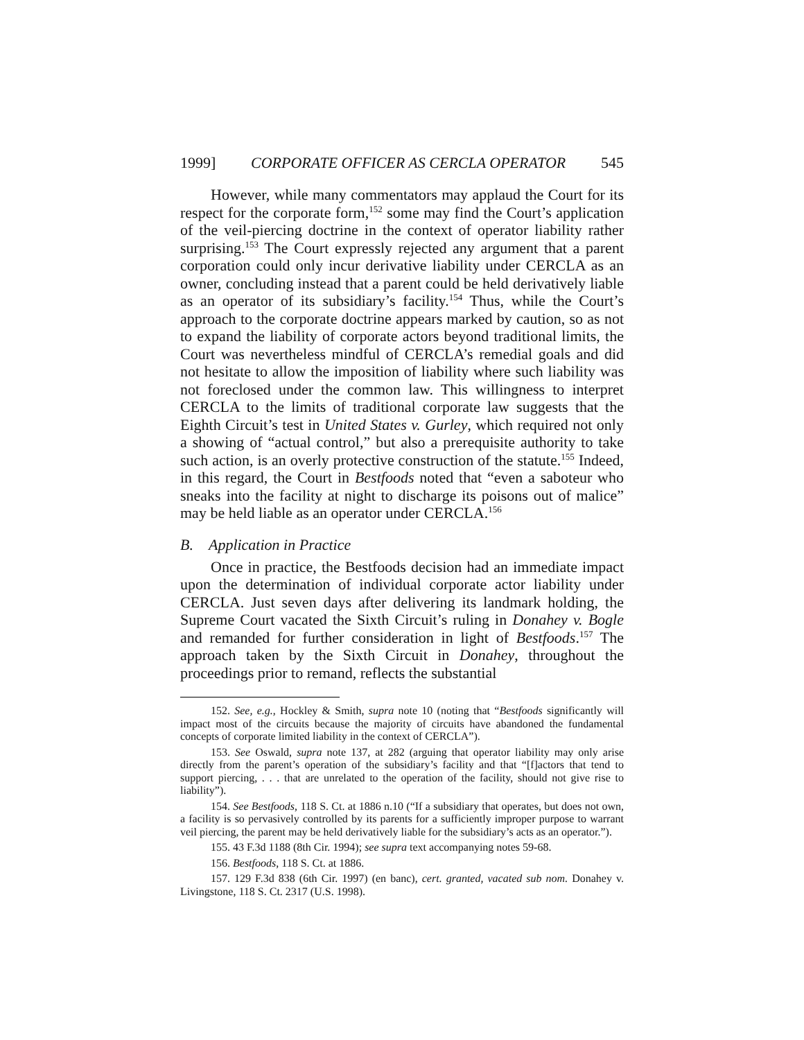1999] CORPORATE OFFICER AS CERCLA OPERATOR 545
However, while many commentators may applaud the Court for its respect for the corporate form,<sup>152</sup> some may find the Court’s application of the veil-piercing doctrine in the context of operator liability rather surprising.<sup>153</sup> The Court expressly rejected any argument that a parent corporation could only incur derivative liability under CERCLA as an owner, concluding instead that a parent could be held derivatively liable as an operator of its subsidiary’s facility.<sup>154</sup> Thus, while the Court’s approach to the corporate doctrine appears marked by caution, so as not to expand the liability of corporate actors beyond traditional limits, the Court was nevertheless mindful of CERCLA’s remedial goals and did not hesitate to allow the imposition of liability where such liability was not foreclosed under the common law. This willingness to interpret CERCLA to the limits of traditional corporate law suggests that the Eighth Circuit’s test in United States v. Gurley, which required not only a showing of “actual control,” but also a prerequisite authority to take such action, is an overly protective construction of the statute.<sup>155</sup> Indeed, in this regard, the Court in Bestfoods noted that “even a saboteur who sneaks into the facility at night to discharge its poisons out of malice” may be held liable as an operator under CERCLA.<sup>156</sup>
B. Application in Practice
Once in practice, the Bestfoods decision had an immediate impact upon the determination of individual corporate actor liability under CERCLA. Just seven days after delivering its landmark holding, the Supreme Court vacated the Sixth Circuit’s ruling in Donahey v. Bogle and remanded for further consideration in light of Bestfoods.<sup>157</sup> The approach taken by the Sixth Circuit in Donahey, throughout the proceedings prior to remand, reflects the substantial
152. See, e.g., Hockley & Smith, supra note 10 (noting that “Bestfoods significantly will impact most of the circuits because the majority of circuits have abandoned the fundamental concepts of corporate limited liability in the context of CERCLA”).
153. See Oswald, supra note 137, at 282 (arguing that operator liability may only arise directly from the parent’s operation of the subsidiary’s facility and that “[f]actors that tend to support piercing, . . . that are unrelated to the operation of the facility, should not give rise to liability”).
154. See Bestfoods, 118 S. Ct. at 1886 n.10 (“If a subsidiary that operates, but does not own, a facility is so pervasively controlled by its parents for a sufficiently improper purpose to warrant veil piercing, the parent may be held derivatively liable for the subsidiary’s acts as an operator.”).
155. 43 F.3d 1188 (8th Cir. 1994); see supra text accompanying notes 59-68.
156. Bestfoods, 118 S. Ct. at 1886.
157. 129 F.3d 838 (6th Cir. 1997) (en banc), cert. granted, vacated sub nom. Donahey v. Livingstone, 118 S. Ct. 2317 (U.S. 1998).